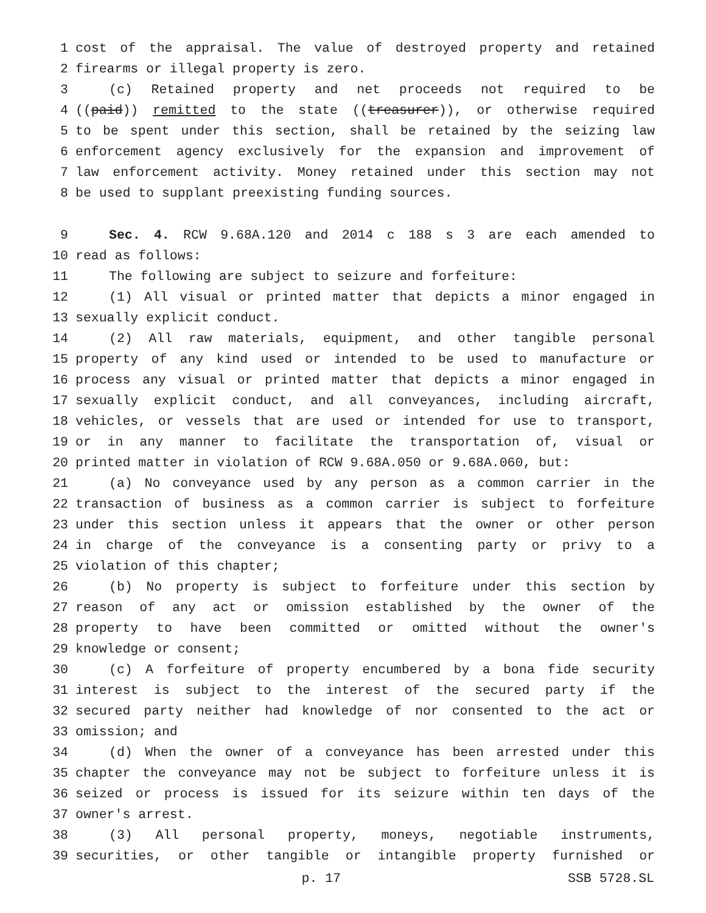1 cost of the appraisal. The value of destroyed property and retained
2 firearms or illegal property is zero.
3 (c) Retained property and net proceeds not required to be
4 ((paid)) remitted to the state ((treasurer)), or otherwise required
5 to be spent under this section, shall be retained by the seizing law
6 enforcement agency exclusively for the expansion and improvement of
7 law enforcement activity. Money retained under this section may not
8 be used to supplant preexisting funding sources.
9 Sec. 4. RCW 9.68A.120 and 2014 c 188 s 3 are each amended to
10 read as follows:
11 The following are subject to seizure and forfeiture:
12 (1) All visual or printed matter that depicts a minor engaged in
13 sexually explicit conduct.
14 (2) All raw materials, equipment, and other tangible personal
15 property of any kind used or intended to be used to manufacture or
16 process any visual or printed matter that depicts a minor engaged in
17 sexually explicit conduct, and all conveyances, including aircraft,
18 vehicles, or vessels that are used or intended for use to transport,
19 or in any manner to facilitate the transportation of, visual or
20 printed matter in violation of RCW 9.68A.050 or 9.68A.060, but:
21 (a) No conveyance used by any person as a common carrier in the
22 transaction of business as a common carrier is subject to forfeiture
23 under this section unless it appears that the owner or other person
24 in charge of the conveyance is a consenting party or privy to a
25 violation of this chapter;
26 (b) No property is subject to forfeiture under this section by
27 reason of any act or omission established by the owner of the
28 property to have been committed or omitted without the owner's
29 knowledge or consent;
30 (c) A forfeiture of property encumbered by a bona fide security
31 interest is subject to the interest of the secured party if the
32 secured party neither had knowledge of nor consented to the act or
33 omission; and
34 (d) When the owner of a conveyance has been arrested under this
35 chapter the conveyance may not be subject to forfeiture unless it is
36 seized or process is issued for its seizure within ten days of the
37 owner's arrest.
38 (3) All personal property, moneys, negotiable instruments,
39 securities, or other tangible or intangible property furnished or
p. 17 SSB 5728.SL